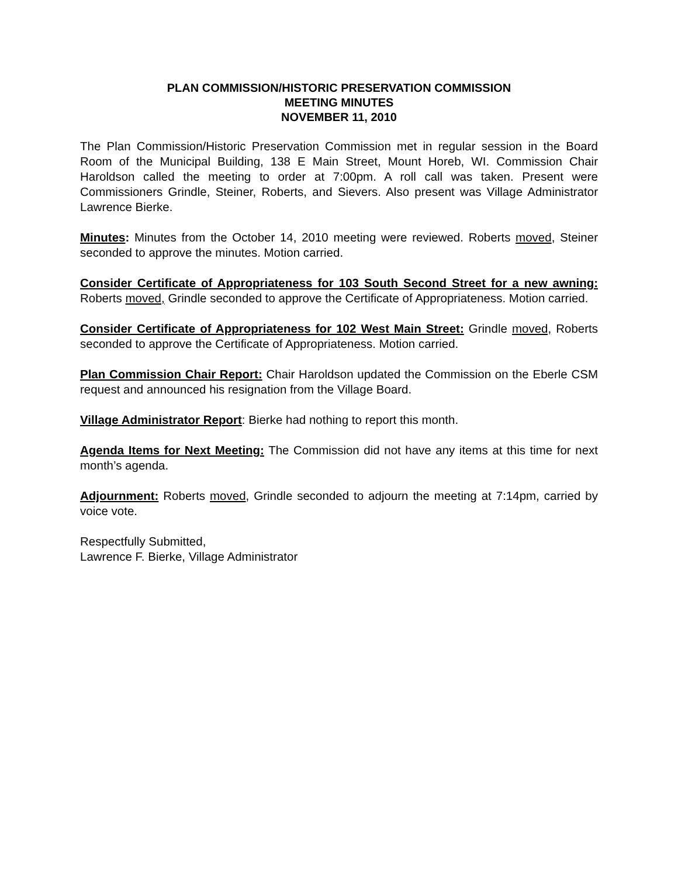PLAN COMMISSION/HISTORIC PRESERVATION COMMISSION
MEETING MINUTES
NOVEMBER 11, 2010
The Plan Commission/Historic Preservation Commission met in regular session in the Board Room of the Municipal Building, 138 E Main Street, Mount Horeb, WI. Commission Chair Haroldson called the meeting to order at 7:00pm. A roll call was taken. Present were Commissioners Grindle, Steiner, Roberts, and Sievers. Also present was Village Administrator Lawrence Bierke.
Minutes: Minutes from the October 14, 2010 meeting were reviewed. Roberts moved, Steiner seconded to approve the minutes. Motion carried.
Consider Certificate of Appropriateness for 103 South Second Street for a new awning: Roberts moved, Grindle seconded to approve the Certificate of Appropriateness. Motion carried.
Consider Certificate of Appropriateness for 102 West Main Street: Grindle moved, Roberts seconded to approve the Certificate of Appropriateness. Motion carried.
Plan Commission Chair Report: Chair Haroldson updated the Commission on the Eberle CSM request and announced his resignation from the Village Board.
Village Administrator Report: Bierke had nothing to report this month.
Agenda Items for Next Meeting: The Commission did not have any items at this time for next month’s agenda.
Adjournment: Roberts moved, Grindle seconded to adjourn the meeting at 7:14pm, carried by voice vote.
Respectfully Submitted,
Lawrence F. Bierke, Village Administrator